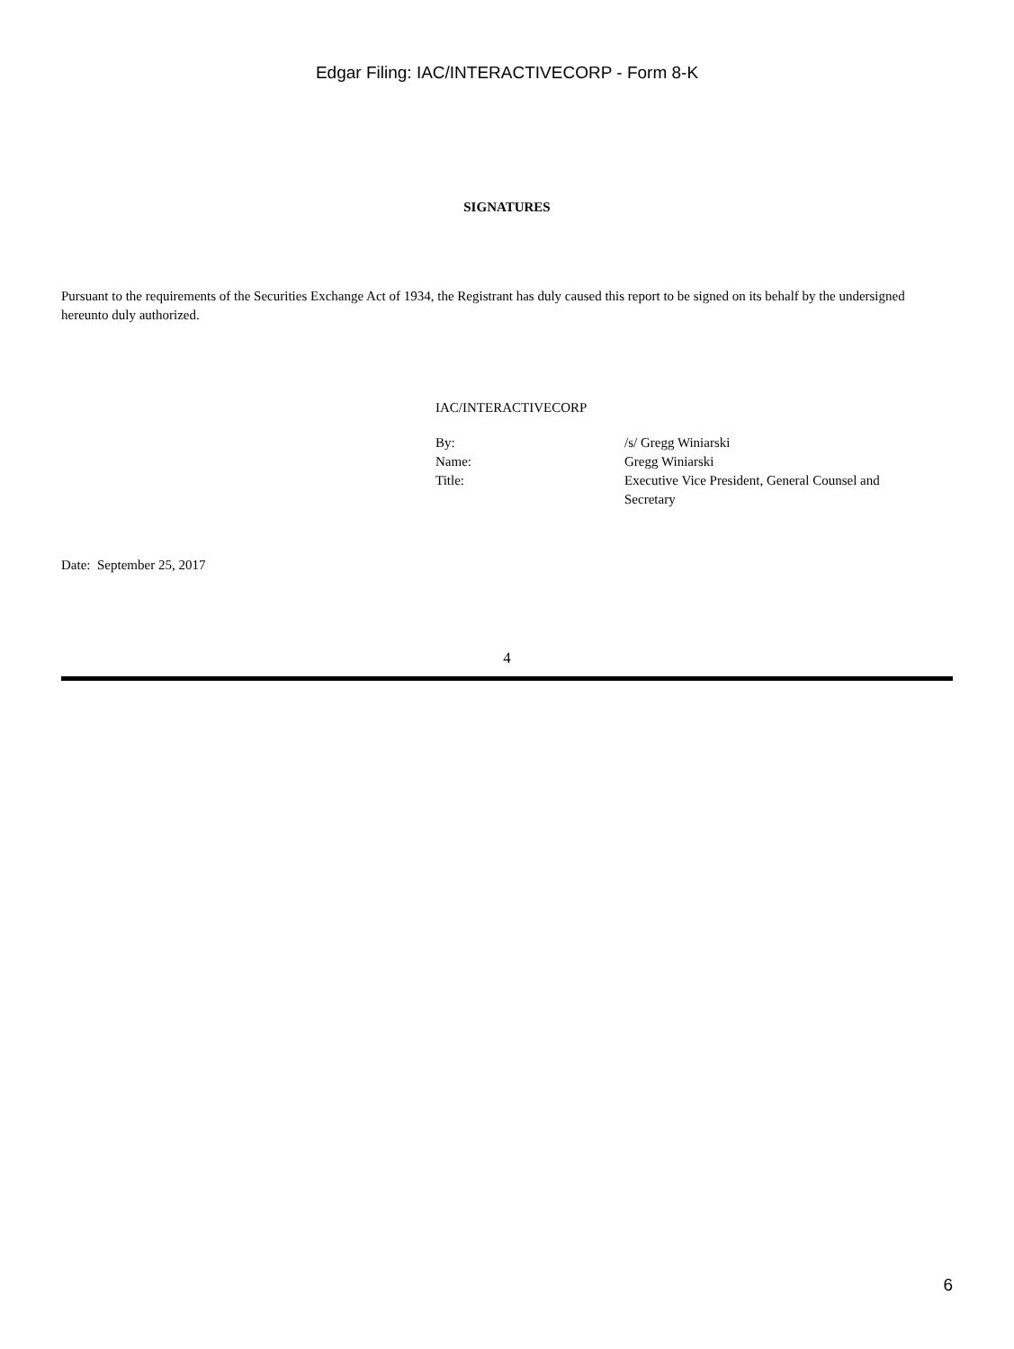Edgar Filing: IAC/INTERACTIVECORP - Form 8-K
SIGNATURES
Pursuant to the requirements of the Securities Exchange Act of 1934, the Registrant has duly caused this report to be signed on its behalf by the undersigned hereunto duly authorized.
IAC/INTERACTIVECORP
| By: | /s/ Gregg Winiarski |
| Name: | Gregg Winiarski |
| Title: | Executive Vice President, General Counsel and Secretary |
Date: September 25, 2017
4
6